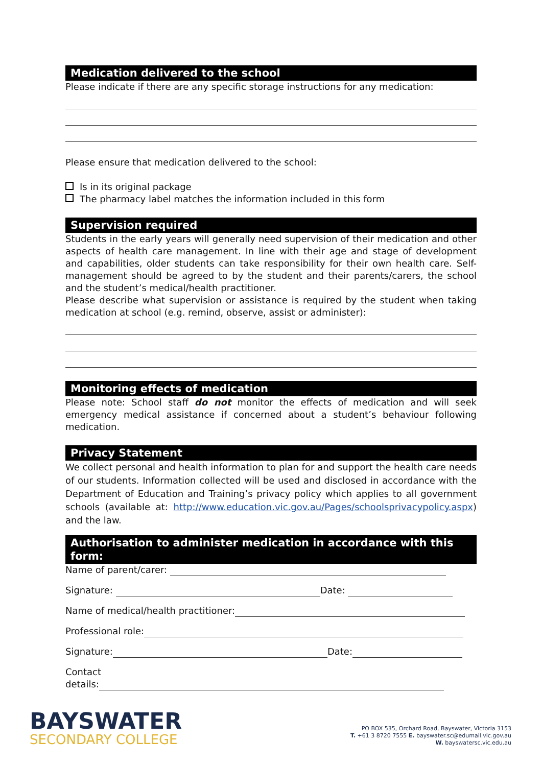Medication delivered to the school
Please indicate if there are any specific storage instructions for any medication:
Please ensure that medication delivered to the school:
Is in its original package
The pharmacy label matches the information included in this form
Supervision required
Students in the early years will generally need supervision of their medication and other aspects of health care management. In line with their age and stage of development and capabilities, older students can take responsibility for their own health care. Self-management should be agreed to by the student and their parents/carers, the school and the student’s medical/health practitioner.
Please describe what supervision or assistance is required by the student when taking medication at school (e.g. remind, observe, assist or administer):
Monitoring effects of medication
Please note: School staff do not monitor the effects of medication and will seek emergency medical assistance if concerned about a student’s behaviour following medication.
Privacy Statement
We collect personal and health information to plan for and support the health care needs of our students. Information collected will be used and disclosed in accordance with the Department of Education and Training’s privacy policy which applies to all government schools (available at: http://www.education.vic.gov.au/Pages/schoolsprivacypolicy.aspx) and the law.
Authorisation to administer medication in accordance with this form:
Name of parent/carer:
Signature: Date:
Name of medical/health practitioner:
Professional role:
Signature: Date:
Contact
details:
BAYSWATER
SECONDARY COLLEGE
PO BOX 535, Orchard Road, Bayswater, Victoria 3153
T. +61 3 8720 7555 E. bayswater.sc@edumail.vic.gov.au
W. bayswatersc.vic.edu.au